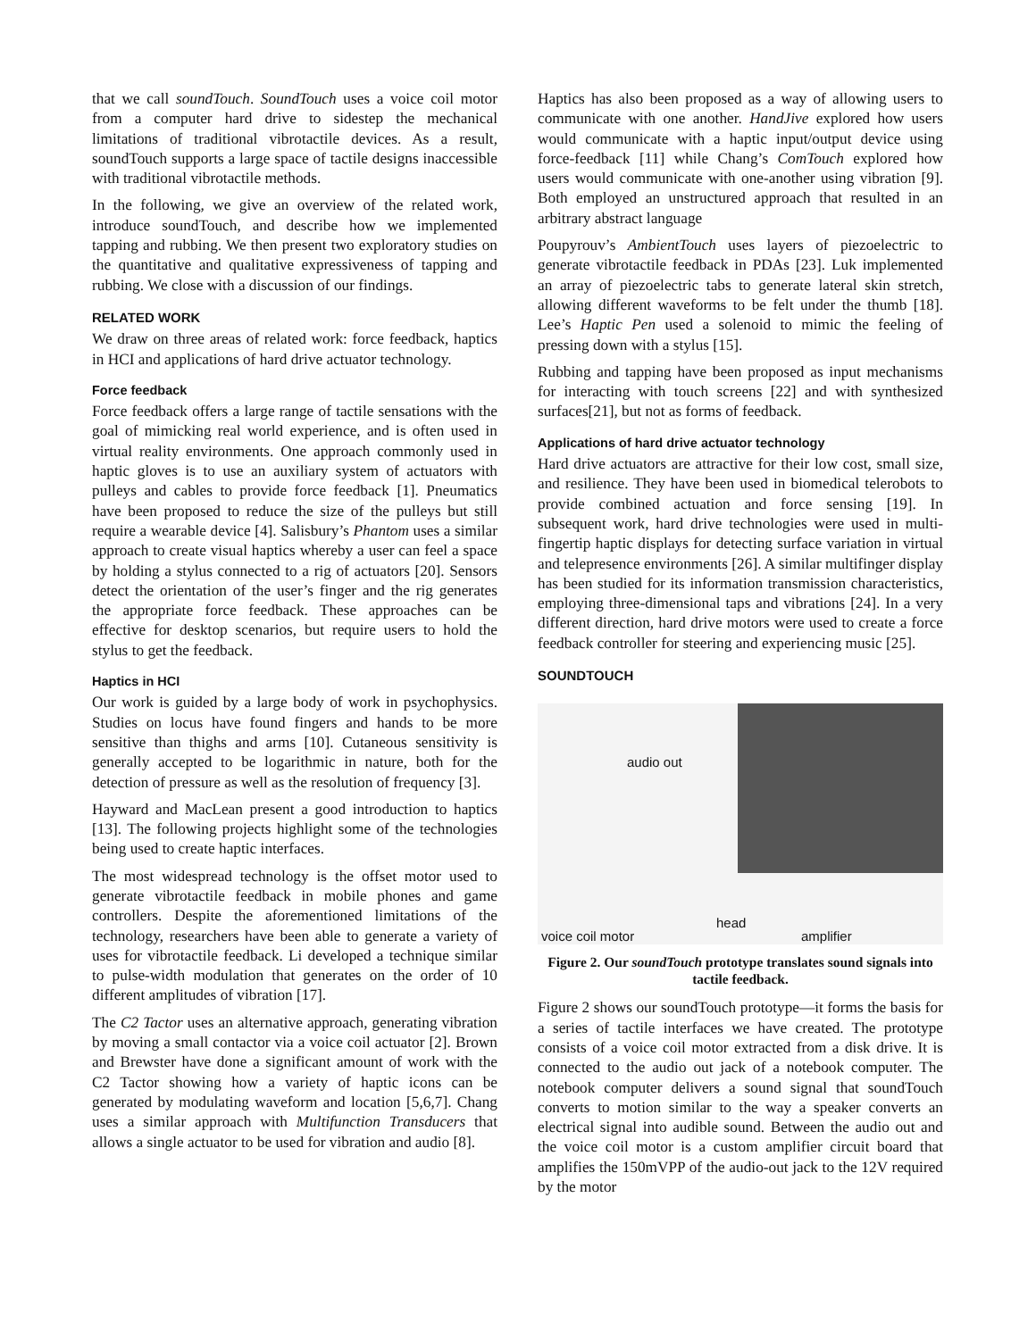that we call soundTouch. SoundTouch uses a voice coil motor from a computer hard drive to sidestep the mechanical limitations of traditional vibrotactile devices. As a result, soundTouch supports a large space of tactile designs inaccessible with traditional vibrotactile methods.
In the following, we give an overview of the related work, introduce soundTouch, and describe how we implemented tapping and rubbing. We then present two exploratory studies on the quantitative and qualitative expressiveness of tapping and rubbing. We close with a discussion of our findings.
RELATED WORK
We draw on three areas of related work: force feedback, haptics in HCI and applications of hard drive actuator technology.
Force feedback
Force feedback offers a large range of tactile sensations with the goal of mimicking real world experience, and is often used in virtual reality environments. One approach commonly used in haptic gloves is to use an auxiliary system of actuators with pulleys and cables to provide force feedback [1]. Pneumatics have been proposed to reduce the size of the pulleys but still require a wearable device [4]. Salisbury’s Phantom uses a similar approach to create visual haptics whereby a user can feel a space by holding a stylus connected to a rig of actuators [20]. Sensors detect the orientation of the user’s finger and the rig generates the appropriate force feedback. These approaches can be effective for desktop scenarios, but require users to hold the stylus to get the feedback.
Haptics in HCI
Our work is guided by a large body of work in psychophysics. Studies on locus have found fingers and hands to be more sensitive than thighs and arms [10]. Cutaneous sensitivity is generally accepted to be logarithmic in nature, both for the detection of pressure as well as the resolution of frequency [3].
Hayward and MacLean present a good introduction to haptics [13]. The following projects highlight some of the technologies being used to create haptic interfaces.
The most widespread technology is the offset motor used to generate vibrotactile feedback in mobile phones and game controllers. Despite the aforementioned limitations of the technology, researchers have been able to generate a variety of uses for vibrotactile feedback. Li developed a technique similar to pulse-width modulation that generates on the order of 10 different amplitudes of vibration [17].
The C2 Tactor uses an alternative approach, generating vibration by moving a small contactor via a voice coil actuator [2]. Brown and Brewster have done a significant amount of work with the C2 Tactor showing how a variety of haptic icons can be generated by modulating waveform and location [5,6,7]. Chang uses a similar approach with Multifunction Transducers that allows a single actuator to be used for vibration and audio [8].
Haptics has also been proposed as a way of allowing users to communicate with one another. HandJive explored how users would communicate with a haptic input/output device using force-feedback [11] while Chang’s ComTouch explored how users would communicate with one-another using vibration [9]. Both employed an unstructured approach that resulted in an arbitrary abstract language
Poupyrouv’s AmbientTouch uses layers of piezoelectric to generate vibrotactile feedback in PDAs [23]. Luk implemented an array of piezoelectric tabs to generate lateral skin stretch, allowing different waveforms to be felt under the thumb [18]. Lee’s Haptic Pen used a solenoid to mimic the feeling of pressing down with a stylus [15].
Rubbing and tapping have been proposed as input mechanisms for interacting with touch screens [22] and with synthesized surfaces[21], but not as forms of feedback.
Applications of hard drive actuator technology
Hard drive actuators are attractive for their low cost, small size, and resilience. They have been used in biomedical telerobots to provide combined actuation and force sensing [19]. In subsequent work, hard drive technologies were used in multi-fingertip haptic displays for detecting surface variation in virtual and telepresence environments [26]. A similar multifinger display has been studied for its information transmission characteristics, employing three-dimensional taps and vibrations [24]. In a very different direction, hard drive motors were used to create a force feedback controller for steering and experiencing music [25].
SOUNDTOUCH
audio out
head
voice coil motor amplifier
Figure 2. Our soundTouch prototype translates sound signals into tactile feedback.
Figure 2 shows our soundTouch prototype—it forms the basis for a series of tactile interfaces we have created. The prototype consists of a voice coil motor extracted from a disk drive. It is connected to the audio out jack of a notebook computer. The notebook computer delivers a sound signal that soundTouch converts to motion similar to the way a speaker converts an electrical signal into audible sound. Between the audio out and the voice coil motor is a custom amplifier circuit board that amplifies the 150mVPP of the audio-out jack to the 12V required by the motor